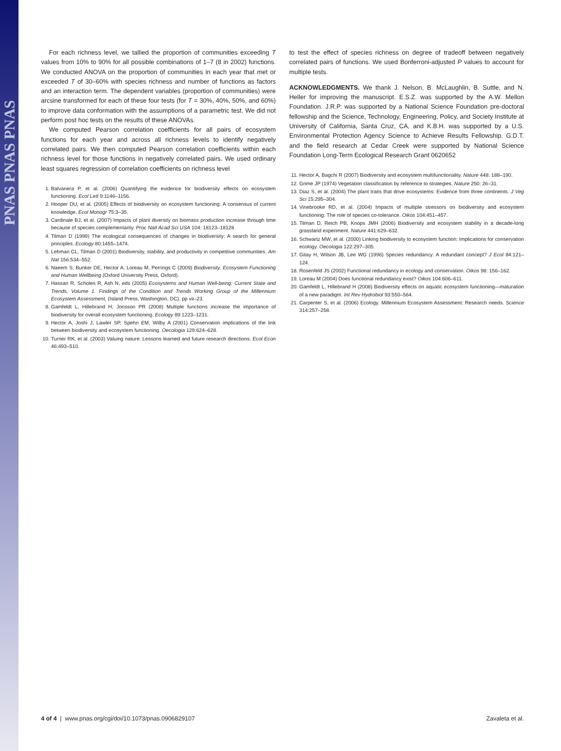PNAS PNAS PNAS
For each richness level, we tallied the proportion of communities exceeding T values from 10% to 90% for all possible combinations of 1–7 (8 in 2002) functions. We conducted ANOVA on the proportion of communities in each year that met or exceeded T of 30–60% with species richness and number of functions as factors and an interaction term. The dependent variables (proportion of communities) were arcsine transformed for each of these four tests (for T = 30%, 40%, 50%, and 60%) to improve data conformation with the assumptions of a parametric test. We did not perform post hoc tests on the results of these ANOVAs.
We computed Pearson correlation coefficients for all pairs of ecosystem functions for each year and across all richness levels to identify negatively correlated pairs. We then computed Pearson correlation coefficients within each richness level for those functions in negatively correlated pairs. We used ordinary least squares regression of correlation coefficients on richness level
1. Balvanera P, et al. (2006) Quantifying the evidence for biodiversity effects on ecosystem functioning. Ecol Lett 9:1146–1156.
2. Hooper DU, et al. (2005) Effects of biodiversity on ecosystem functioning: A consensus of current knowledge. Ecol Monogr 75:3–35.
3. Cardinale BJ, et al. (2007) Impacts of plant diversity on biomass production increase through time because of species complementarity. Proc Natl Acad Sci USA 104: 18123–18128.
4. Tilman D (1999) The ecological consequences of changes in biodiversity: A search for general principles. Ecology 80:1455–1474.
5. Lehman CL, Tilman D (2001) Biodiversity, stability, and productivity in competitive communities. Am Nat 156:534–552.
6. Naeem S, Bunker DE, Hector A, Loreau M, Perrings C (2009) Biodiversity, Ecosystem Functioning and Human Wellbeing (Oxford University Press, Oxford).
7. Hassan R, Scholes R, Ash N, eds (2005) Ecosystems and Human Well-being: Current State and Trends, Volume 1. Findings of the Condition and Trends Working Group of the Millennium Ecosystem Assessment, (Island Press, Washington, DC), pp vii–23.
8. Gamfeldt L, Hillebrand H, Jonsson PR (2008) Multiple functions increase the importance of biodiversity for overall ecosystem functioning. Ecology 89:1223–1231.
9. Hector A, Joshi J, Lawler SP, Spehn EM, Wilby A (2001) Conservation implications of the link between biodiversity and ecosystem functioning. Oecologia 129:624–628.
10. Turner RK, et al. (2003) Valuing nature: Lessons learned and future research directions. Ecol Econ 46:493–510.
to test the effect of species richness on degree of tradeoff between negatively correlated pairs of functions. We used Bonferroni-adjusted P values to account for multiple tests.
ACKNOWLEDGMENTS. We thank J. Nelson, B. McLaughlin, B. Suttle, and N. Heller for improving the manuscript. E.S.Z. was supported by the A.W. Mellon Foundation. J.R.P. was supported by a National Science Foundation pre-doctoral fellowship and the Science, Technology, Engineering, Policy, and Society Institute at University of California, Santa Cruz, CA, and K.B.H. was supported by a U.S. Environmental Protection Agency Science to Achieve Results Fellowship. G.D.T. and the field research at Cedar Creek were supported by National Science Foundation Long-Term Ecological Research Grant 0620652
11. Hector A, Bagchi R (2007) Biodiversity and ecosystem multifunctionality. Nature 448: 188–190.
12. Grime JP (1974) Vegetation classification by reference to strategies. Nature 250: 26–31.
13. Diaz S, et al. (2004) The plant traits that drive ecosystems: Evidence from three continents. J Veg Sci 15:295–304.
14. Vinebrooke RD, et al. (2004) Impacts of multiple stressors on biodiversity and ecosystem functioning: The role of species co-tolerance. Oikos 104:451–457.
15. Tilman D, Reich PB, Knops JMH (2006) Biodiversity and ecosystem stability in a decade-long grassland experiment. Nature 441:629–632.
16. Schwartz MW, et al. (2000) Linking biodiversity to ecosystem function: Implications for conservation ecology. Oecologia 122:297–305.
17. Gitay H, Wilson JB, Lee WG (1996) Species redundancy: A redundant concept? J Ecol 84:121–124.
18. Rosenfeld JS (2002) Functional redundancy in ecology and conservation. Oikos 98: 156–162.
19. Loreau M (2004) Does functional redundancy exist? Oikos 104:606–611.
20. Gamfeldt L, Hillebrand H (2008) Biodiversity effects on aquatic ecosystem functioning—maturation of a new paradigm. Int Rev Hydrobiol 93:550–564.
21. Carpenter S, et al. (2006) Ecology. Millennium Ecosystem Assessment: Research needs. Science 314:257–258.
4 of 4 | www.pnas.org/cgi/doi/10.1073/pnas.0906829107 Zavaleta et al.